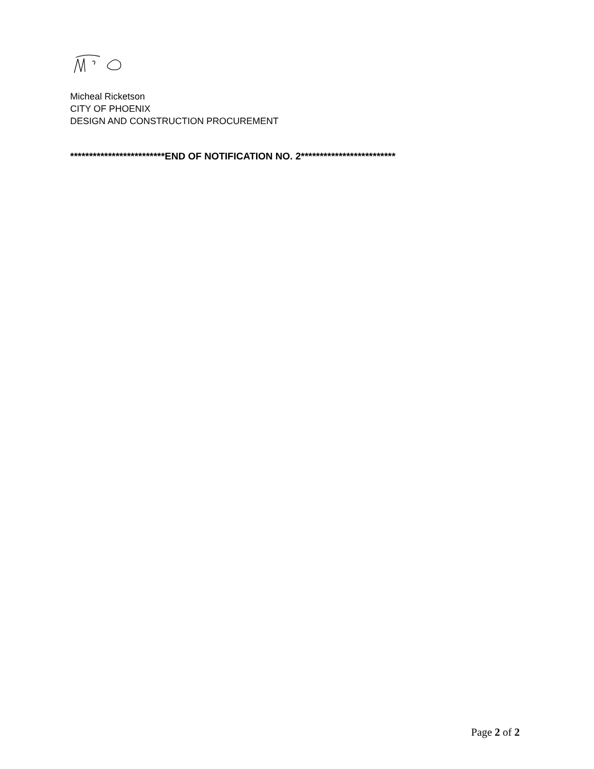Micheal Ricketson
CITY OF PHOENIX
DESIGN AND CONSTRUCTION PROCUREMENT
*************************END OF NOTIFICATION NO. 2*************************
Page 2 of 2